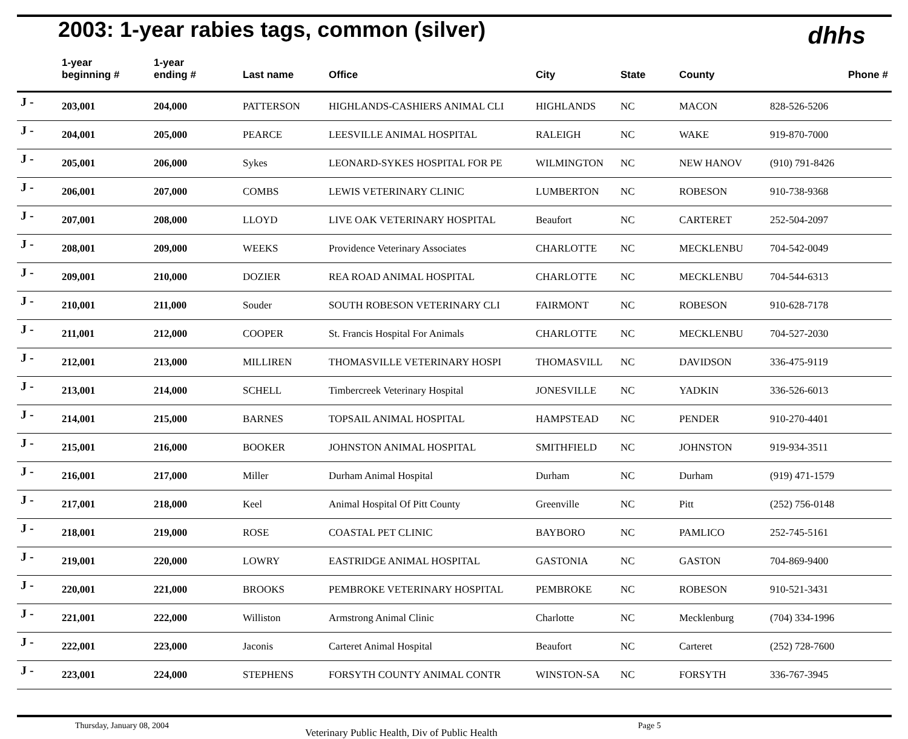2003: 1-year rabies tags, common (silver)
dhhs
| | 1-year beginning # | 1-year ending # | Last name | Office | City | State | County | Phone # |
| --- | --- | --- | --- | --- | --- | --- | --- | --- |
| J - | 203,001 | 204,000 | PATTERSON | HIGHLANDS-CASHIERS ANIMAL CLI | HIGHLANDS | NC | MACON | 828-526-5206 |
| J - | 204,001 | 205,000 | PEARCE | LEESVILLE ANIMAL HOSPITAL | RALEIGH | NC | WAKE | 919-870-7000 |
| J - | 205,001 | 206,000 | Sykes | LEONARD-SYKES HOSPITAL FOR PE | WILMINGTON | NC | NEW HANOV | (910) 791-8426 |
| J - | 206,001 | 207,000 | COMBS | LEWIS VETERINARY CLINIC | LUMBERTON | NC | ROBESON | 910-738-9368 |
| J - | 207,001 | 208,000 | LLOYD | LIVE OAK VETERINARY HOSPITAL | Beaufort | NC | CARTERET | 252-504-2097 |
| J - | 208,001 | 209,000 | WEEKS | Providence Veterinary Associates | CHARLOTTE | NC | MECKLENBU | 704-542-0049 |
| J - | 209,001 | 210,000 | DOZIER | REA ROAD ANIMAL HOSPITAL | CHARLOTTE | NC | MECKLENBU | 704-544-6313 |
| J - | 210,001 | 211,000 | Souder | SOUTH ROBESON VETERINARY CLI | FAIRMONT | NC | ROBESON | 910-628-7178 |
| J - | 211,001 | 212,000 | COOPER | St. Francis Hospital For Animals | CHARLOTTE | NC | MECKLENBU | 704-527-2030 |
| J - | 212,001 | 213,000 | MILLIREN | THOMASVILLE VETERINARY HOSPI | THOMASVILL | NC | DAVIDSON | 336-475-9119 |
| J - | 213,001 | 214,000 | SCHELL | Timbercreek Veterinary Hospital | JONESVILLE | NC | YADKIN | 336-526-6013 |
| J - | 214,001 | 215,000 | BARNES | TOPSAIL ANIMAL HOSPITAL | HAMPSTEAD | NC | PENDER | 910-270-4401 |
| J - | 215,001 | 216,000 | BOOKER | JOHNSTON ANIMAL HOSPITAL | SMITHFIELD | NC | JOHNSTON | 919-934-3511 |
| J - | 216,001 | 217,000 | Miller | Durham Animal Hospital | Durham | NC | Durham | (919) 471-1579 |
| J - | 217,001 | 218,000 | Keel | Animal Hospital Of Pitt County | Greenville | NC | Pitt | (252) 756-0148 |
| J - | 218,001 | 219,000 | ROSE | COASTAL PET CLINIC | BAYBORO | NC | PAMLICO | 252-745-5161 |
| J - | 219,001 | 220,000 | LOWRY | EASTRIDGE ANIMAL HOSPITAL | GASTONIA | NC | GASTON | 704-869-9400 |
| J - | 220,001 | 221,000 | BROOKS | PEMBROKE VETERINARY HOSPITAL | PEMBROKE | NC | ROBESON | 910-521-3431 |
| J - | 221,001 | 222,000 | Williston | Armstrong Animal Clinic | Charlotte | NC | Mecklenburg | (704) 334-1996 |
| J - | 222,001 | 223,000 | Jaconis | Carteret Animal Hospital | Beaufort | NC | Carteret | (252) 728-7600 |
| J - | 223,001 | 224,000 | STEPHENS | FORSYTH COUNTY ANIMAL CONTR | WINSTON-SA | NC | FORSYTH | 336-767-3945 |
Thursday, January 08, 2004 Veterinary Public Health, Div of Public Health Page 5